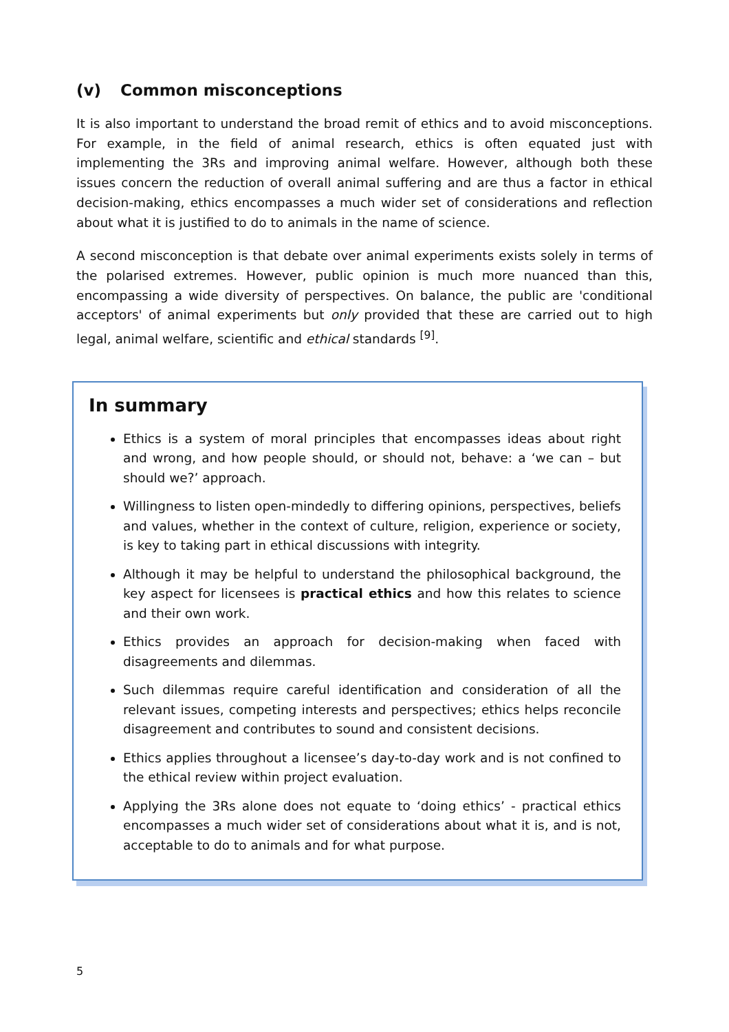(v) Common misconceptions
It is also important to understand the broad remit of ethics and to avoid misconceptions. For example, in the field of animal research, ethics is often equated just with implementing the 3Rs and improving animal welfare. However, although both these issues concern the reduction of overall animal suffering and are thus a factor in ethical decision-making, ethics encompasses a much wider set of considerations and reflection about what it is justified to do to animals in the name of science.
A second misconception is that debate over animal experiments exists solely in terms of the polarised extremes. However, public opinion is much more nuanced than this, encompassing a wide diversity of perspectives. On balance, the public are 'conditional acceptors' of animal experiments but only provided that these are carried out to high legal, animal welfare, scientific and ethical standards <sup>[9]</sup>.
In summary
Ethics is a system of moral principles that encompasses ideas about right and wrong, and how people should, or should not, behave: a ‘we can – but should we?’ approach.
Willingness to listen open-mindedly to differing opinions, perspectives, beliefs and values, whether in the context of culture, religion, experience or society, is key to taking part in ethical discussions with integrity.
Although it may be helpful to understand the philosophical background, the key aspect for licensees is practical ethics and how this relates to science and their own work.
Ethics provides an approach for decision-making when faced with disagreements and dilemmas.
Such dilemmas require careful identification and consideration of all the relevant issues, competing interests and perspectives; ethics helps reconcile disagreement and contributes to sound and consistent decisions.
Ethics applies throughout a licensee’s day-to-day work and is not confined to the ethical review within project evaluation.
Applying the 3Rs alone does not equate to ‘doing ethics’ - practical ethics encompasses a much wider set of considerations about what it is, and is not, acceptable to do to animals and for what purpose.
5